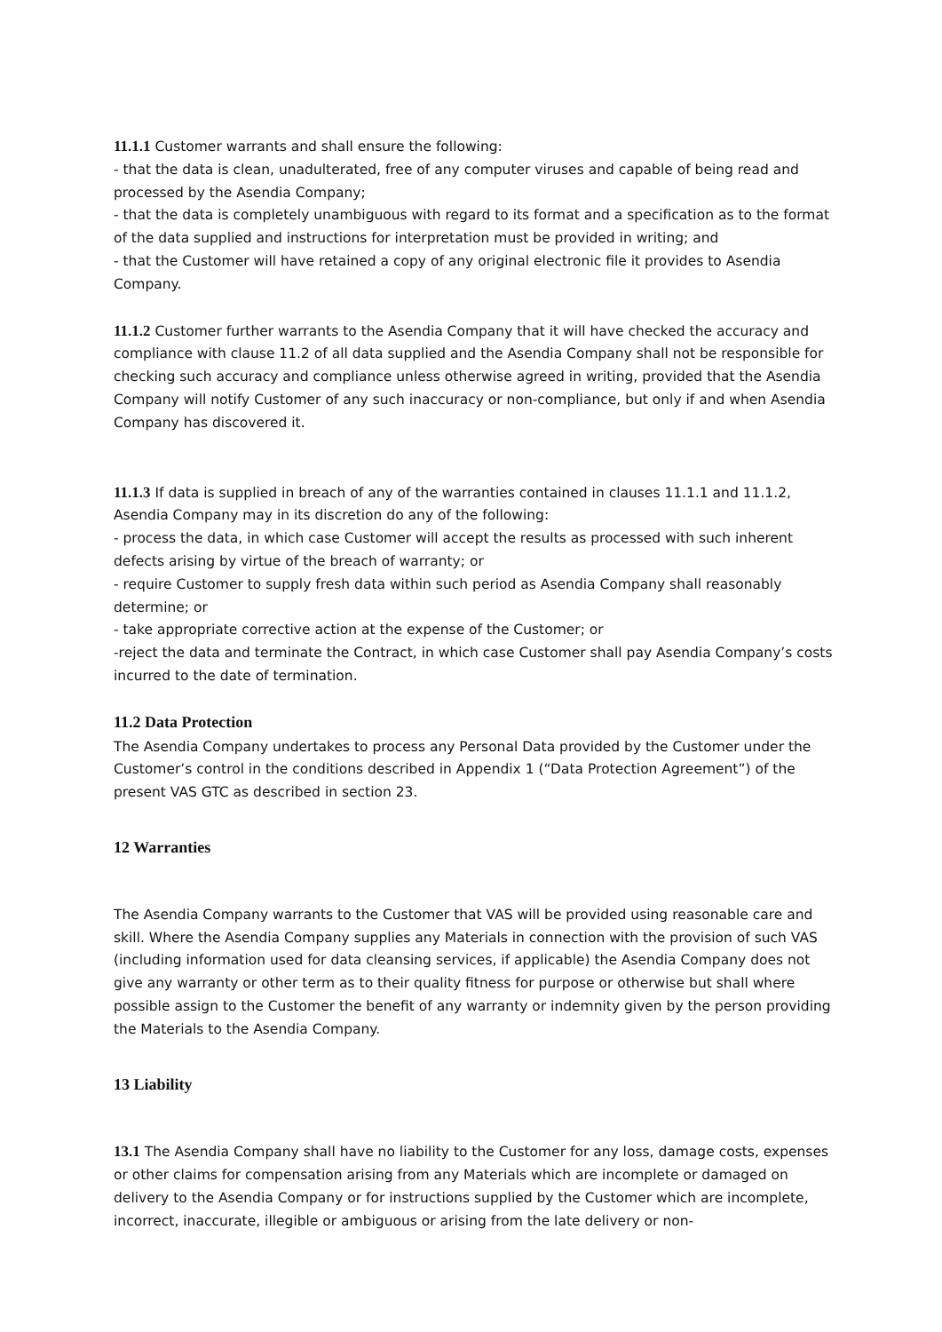11.1.1 Customer warrants and shall ensure the following:
- that the data is clean, unadulterated, free of any computer viruses and capable of being read and processed by the Asendia Company;
- that the data is completely unambiguous with regard to its format and a specification as to the format of the data supplied and instructions for interpretation must be provided in writing; and
- that the Customer will have retained a copy of any original electronic file it provides to Asendia Company.
11.1.2 Customer further warrants to the Asendia Company that it will have checked the accuracy and compliance with clause 11.2 of all data supplied and the Asendia Company shall not be responsible for checking such accuracy and compliance unless otherwise agreed in writing, provided that the Asendia Company will notify Customer of any such inaccuracy or non-compliance, but only if and when Asendia Company has discovered it.
11.1.3 If data is supplied in breach of any of the warranties contained in clauses 11.1.1 and 11.1.2, Asendia Company may in its discretion do any of the following:
- process the data, in which case Customer will accept the results as processed with such inherent defects arising by virtue of the breach of warranty; or
- require Customer to supply fresh data within such period as Asendia Company shall reasonably determine; or
- take appropriate corrective action at the expense of the Customer; or
-reject the data and terminate the Contract, in which case Customer shall pay Asendia Company’s costs incurred to the date of termination.
11.2 Data Protection
The Asendia Company undertakes to process any Personal Data provided by the Customer under the Customer’s control in the conditions described in Appendix 1 (“Data Protection Agreement”) of the present VAS GTC as described in section 23.
12 Warranties
The Asendia Company warrants to the Customer that VAS will be provided using reasonable care and skill. Where the Asendia Company supplies any Materials in connection with the provision of such VAS (including information used for data cleansing services, if applicable) the Asendia Company does not give any warranty or other term as to their quality fitness for purpose or otherwise but shall where possible assign to the Customer the benefit of any warranty or indemnity given by the person providing the Materials to the Asendia Company.
13 Liability
13.1 The Asendia Company shall have no liability to the Customer for any loss, damage costs, expenses or other claims for compensation arising from any Materials which are incomplete or damaged on delivery to the Asendia Company or for instructions supplied by the Customer which are incomplete, incorrect, inaccurate, illegible or ambiguous or arising from the late delivery or non-